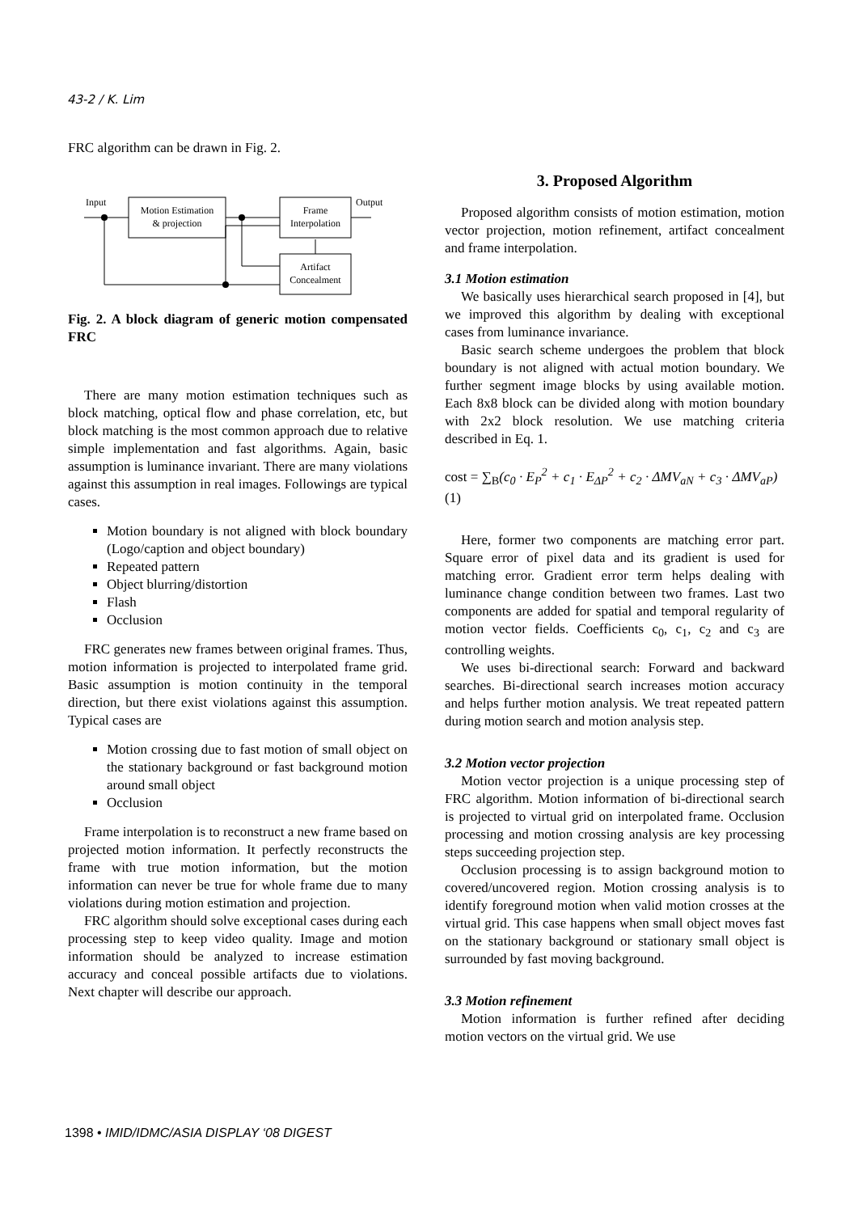43-2 / K. Lim
FRC algorithm can be drawn in Fig. 2.
Input
Output
Motion Estimation
& projection
Frame
Interpolation
Artifact
Concealment
Fig. 2. A block diagram of generic motion compensated FRC
There are many motion estimation techniques such as block matching, optical flow and phase correlation, etc, but block matching is the most common approach due to relative simple implementation and fast algorithms. Again, basic assumption is luminance invariant. There are many violations against this assumption in real images. Followings are typical cases.
Motion boundary is not aligned with block boundary (Logo/caption and object boundary)
Repeated pattern
Object blurring/distortion
Flash
Occlusion
FRC generates new frames between original frames. Thus, motion information is projected to interpolated frame grid. Basic assumption is motion continuity in the temporal direction, but there exist violations against this assumption. Typical cases are
Motion crossing due to fast motion of small object on the stationary background or fast background motion around small object
Occlusion
Frame interpolation is to reconstruct a new frame based on projected motion information. It perfectly reconstructs the frame with true motion information, but the motion information can never be true for whole frame due to many violations during motion estimation and projection.
FRC algorithm should solve exceptional cases during each processing step to keep video quality. Image and motion information should be analyzed to increase estimation accuracy and conceal possible artifacts due to violations. Next chapter will describe our approach.
3. Proposed Algorithm
Proposed algorithm consists of motion estimation, motion vector projection, motion refinement, artifact concealment and frame interpolation.
3.1 Motion estimation
We basically uses hierarchical search proposed in [4], but we improved this algorithm by dealing with exceptional cases from luminance invariance.
Basic search scheme undergoes the problem that block boundary is not aligned with actual motion boundary. We further segment image blocks by using available motion. Each 8x8 block can be divided along with motion boundary with 2x2 block resolution. We use matching criteria described in Eq. 1.
cost = ∑<sub>B</sub>(c<sub>0</sub> · E<sub>P</sub><sup>2</sup> + c<sub>1</sub> · E<sub>ΔP</sub><sup>2</sup> + c<sub>2</sub> · ΔMV<sub>aN</sub> + c<sub>3</sub> · ΔMV<sub>aP</sub>) (1)
Here, former two components are matching error part. Square error of pixel data and its gradient is used for matching error. Gradient error term helps dealing with luminance change condition between two frames. Last two components are added for spatial and temporal regularity of motion vector fields. Coefficients c<sub>0</sub>, c<sub>1</sub>, c<sub>2</sub> and c<sub>3</sub> are controlling weights.
We uses bi-directional search: Forward and backward searches. Bi-directional search increases motion accuracy and helps further motion analysis. We treat repeated pattern during motion search and motion analysis step.
3.2 Motion vector projection
Motion vector projection is a unique processing step of FRC algorithm. Motion information of bi-directional search is projected to virtual grid on interpolated frame. Occlusion processing and motion crossing analysis are key processing steps succeeding projection step.
Occlusion processing is to assign background motion to covered/uncovered region. Motion crossing analysis is to identify foreground motion when valid motion crosses at the virtual grid. This case happens when small object moves fast on the stationary background or stationary small object is surrounded by fast moving background.
3.3 Motion refinement
Motion information is further refined after deciding motion vectors on the virtual grid. We use
1398 • IMID/IDMC/ASIA DISPLAY ‘08 DIGEST